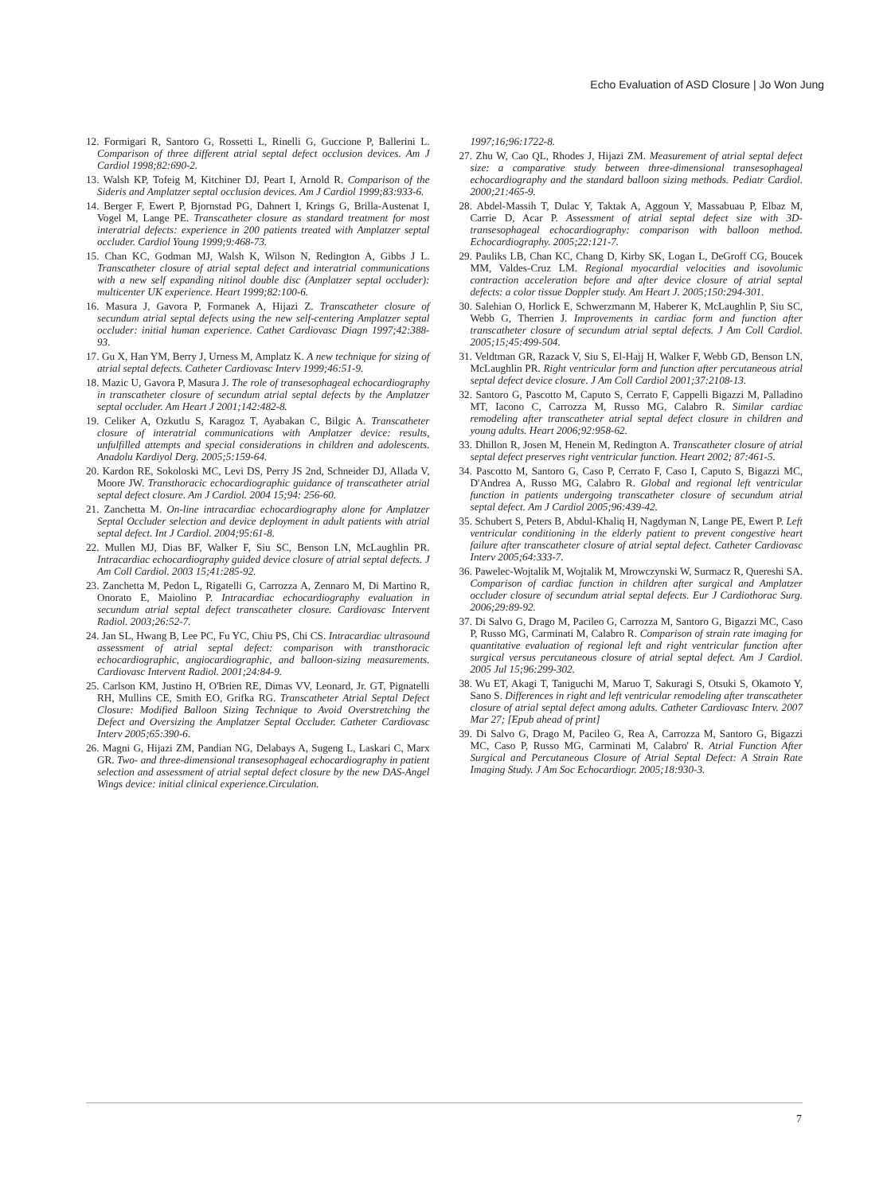Echo Evaluation of ASD Closure | Jo Won Jung
12. Formigari R, Santoro G, Rossetti L, Rinelli G, Guccione P, Ballerini L. Comparison of three different atrial septal defect occlusion devices. Am J Cardiol 1998;82:690-2.
13. Walsh KP, Tofeig M, Kitchiner DJ, Peart I, Arnold R. Comparison of the Sideris and Amplatzer septal occlusion devices. Am J Cardiol 1999;83:933-6.
14. Berger F, Ewert P, Bjornstad PG, Dahnert I, Krings G, Brilla-Austenat I, Vogel M, Lange PE. Transcatheter closure as standard treatment for most interatrial defects: experience in 200 patients treated with Amplatzer septal occluder. Cardiol Young 1999;9:468-73.
15. Chan KC, Godman MJ, Walsh K, Wilson N, Redington A, Gibbs J L. Transcatheter closure of atrial septal defect and interatrial communications with a new self expanding nitinol double disc (Amplatzer septal occluder): multicenter UK experience. Heart 1999;82:100-6.
16. Masura J, Gavora P, Formanek A, Hijazi Z. Transcatheter closure of secundum atrial septal defects using the new self-centering Amplatzer septal occluder: initial human experience. Cathet Cardiovasc Diagn 1997;42:388-93.
17. Gu X, Han YM, Berry J, Urness M, Amplatz K. A new technique for sizing of atrial septal defects. Catheter Cardiovasc Interv 1999;46:51-9.
18. Mazic U, Gavora P, Masura J. The role of transesophageal echocardiography in transcatheter closure of secundum atrial septal defects by the Amplatzer septal occluder. Am Heart J 2001;142:482-8.
19. Celiker A, Ozkutlu S, Karagoz T, Ayabakan C, Bilgic A. Transcatheter closure of interatrial communications with Amplatzer device: results, unfulfilled attempts and special considerations in children and adolescents. Anadolu Kardiyol Derg. 2005;5:159-64.
20. Kardon RE, Sokoloski MC, Levi DS, Perry JS 2nd, Schneider DJ, Allada V, Moore JW. Transthoracic echocardiographic guidance of transcatheter atrial septal defect closure. Am J Cardiol. 2004 15;94: 256-60.
21. Zanchetta M. On-line intracardiac echocardiography alone for Amplatzer Septal Occluder selection and device deployment in adult patients with atrial septal defect. Int J Cardiol. 2004;95:61-8.
22. Mullen MJ, Dias BF, Walker F, Siu SC, Benson LN, McLaughlin PR. Intracardiac echocardiography guided device closure of atrial septal defects. J Am Coll Cardiol. 2003 15;41:285-92.
23. Zanchetta M, Pedon L, Rigatelli G, Carrozza A, Zennaro M, Di Martino R, Onorato E, Maiolino P. Intracardiac echocardiography evaluation in secundum atrial septal defect transcatheter closure. Cardiovasc Intervent Radiol. 2003;26:52-7.
24. Jan SL, Hwang B, Lee PC, Fu YC, Chiu PS, Chi CS. Intracardiac ultrasound assessment of atrial septal defect: comparison with transthoracic echocardiographic, angiocardiographic, and balloon-sizing measurements. Cardiovasc Intervent Radiol. 2001;24:84-9.
25. Carlson KM, Justino H, O'Brien RE, Dimas VV, Leonard, Jr. GT, Pignatelli RH, Mullins CE, Smith EO, Grifka RG. Transcatheter Atrial Septal Defect Closure: Modified Balloon Sizing Technique to Avoid Overstretching the Defect and Oversizing the Amplatzer Septal Occluder. Catheter Cardiovasc Interv 2005;65:390-6.
26. Magni G, Hijazi ZM, Pandian NG, Delabays A, Sugeng L, Laskari C, Marx GR. Two- and three-dimensional transesophageal echocardiography in patient selection and assessment of atrial septal defect closure by the new DAS-Angel Wings device: initial clinical experience.Circulation.
1997;16;96:1722-8.
27. Zhu W, Cao QL, Rhodes J, Hijazi ZM. Measurement of atrial septal defect size: a comparative study between three-dimensional transesophageal echocardiography and the standard balloon sizing methods. Pediatr Cardiol. 2000;21:465-9.
28. Abdel-Massih T, Dulac Y, Taktak A, Aggoun Y, Massabuau P, Elbaz M, Carrie D, Acar P. Assessment of atrial septal defect size with 3D-transesophageal echocardiography: comparison with balloon method. Echocardiography. 2005;22:121-7.
29. Pauliks LB, Chan KC, Chang D, Kirby SK, Logan L, DeGroff CG, Boucek MM, Valdes-Cruz LM. Regional myocardial velocities and isovolumic contraction acceleration before and after device closure of atrial septal defects: a color tissue Doppler study. Am Heart J. 2005;150:294-301.
30. Salehian O, Horlick E, Schwerzmann M, Haberer K, McLaughlin P, Siu SC, Webb G, Therrien J. Improvements in cardiac form and function after transcatheter closure of secundum atrial septal defects. J Am Coll Cardiol. 2005;15;45:499-504.
31. Veldtman GR, Razack V, Siu S, El-Hajj H, Walker F, Webb GD, Benson LN, McLaughlin PR. Right ventricular form and function after percutaneous atrial septal defect device closure. J Am Coll Cardiol 2001;37:2108-13.
32. Santoro G, Pascotto M, Caputo S, Cerrato F, Cappelli Bigazzi M, Palladino MT, Iacono C, Carrozza M, Russo MG, Calabro R. Similar cardiac remodeling after transcatheter atrial septal defect closure in children and young adults. Heart 2006;92:958-62.
33. Dhillon R, Josen M, Henein M, Redington A. Transcatheter closure of atrial septal defect preserves right ventricular function. Heart 2002; 87:461-5.
34. Pascotto M, Santoro G, Caso P, Cerrato F, Caso I, Caputo S, Bigazzi MC, D'Andrea A, Russo MG, Calabro R. Global and regional left ventricular function in patients undergoing transcatheter closure of secundum atrial septal defect. Am J Cardiol 2005;96:439-42.
35. Schubert S, Peters B, Abdul-Khaliq H, Nagdyman N, Lange PE, Ewert P. Left ventricular conditioning in the elderly patient to prevent congestive heart failure after transcatheter closure of atrial septal defect. Catheter Cardiovasc Interv 2005;64:333-7.
36. Pawelec-Wojtalik M, Wojtalik M, Mrowczynski W, Surmacz R, Quereshi SA. Comparison of cardiac function in children after surgical and Amplatzer occluder closure of secundum atrial septal defects. Eur J Cardiothorac Surg. 2006;29:89-92.
37. Di Salvo G, Drago M, Pacileo G, Carrozza M, Santoro G, Bigazzi MC, Caso P, Russo MG, Carminati M, Calabro R. Comparison of strain rate imaging for quantitative evaluation of regional left and right ventricular function after surgical versus percutaneous closure of atrial septal defect. Am J Cardiol. 2005 Jul 15;96:299-302.
38. Wu ET, Akagi T, Taniguchi M, Maruo T, Sakuragi S, Otsuki S, Okamoto Y, Sano S. Differences in right and left ventricular remodeling after transcatheter closure of atrial septal defect among adults. Catheter Cardiovasc Interv. 2007 Mar 27; [Epub ahead of print]
39. Di Salvo G, Drago M, Pacileo G, Rea A, Carrozza M, Santoro G, Bigazzi MC, Caso P, Russo MG, Carminati M, Calabro' R. Atrial Function After Surgical and Percutaneous Closure of Atrial Septal Defect: A Strain Rate Imaging Study. J Am Soc Echocardiogr. 2005;18:930-3.
7